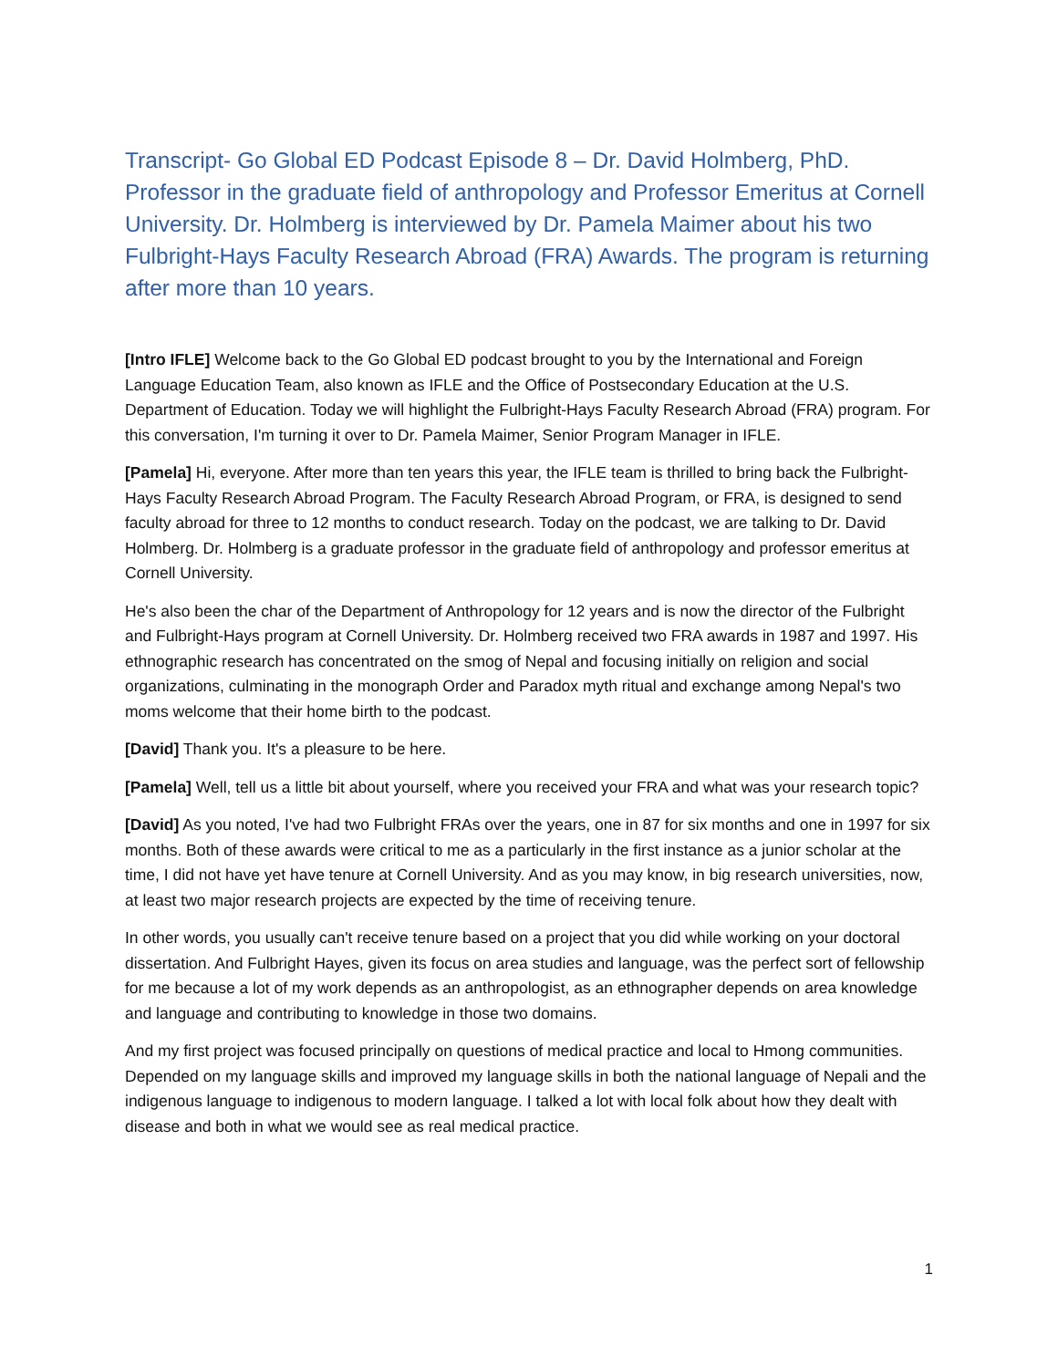Transcript- Go Global ED Podcast Episode 8 – Dr. David Holmberg, PhD. Professor in the graduate field of anthropology and Professor Emeritus at Cornell University. Dr. Holmberg is interviewed by Dr. Pamela Maimer about his two Fulbright-Hays Faculty Research Abroad (FRA) Awards. The program is returning after more than 10 years.
[Intro IFLE] Welcome back to the Go Global ED podcast brought to you by the International and Foreign Language Education Team, also known as IFLE and the Office of Postsecondary Education at the U.S. Department of Education. Today we will highlight the Fulbright-Hays Faculty Research Abroad (FRA) program. For this conversation, I'm turning it over to Dr. Pamela Maimer, Senior Program Manager in IFLE.
[Pamela] Hi, everyone. After more than ten years this year, the IFLE team is thrilled to bring back the Fulbright-Hays Faculty Research Abroad Program. The Faculty Research Abroad Program, or FRA, is designed to send faculty abroad for three to 12 months to conduct research. Today on the podcast, we are talking to Dr. David Holmberg. Dr. Holmberg is a graduate professor in the graduate field of anthropology and professor emeritus at Cornell University.
He's also been the char of the Department of Anthropology for 12 years and is now the director of the Fulbright and Fulbright-Hays program at Cornell University. Dr. Holmberg received two FRA awards in 1987 and 1997. His ethnographic research has concentrated on the smog of Nepal and focusing initially on religion and social organizations, culminating in the monograph Order and Paradox myth ritual and exchange among Nepal's two moms welcome that their home birth to the podcast.
[David] Thank you. It's a pleasure to be here.
[Pamela] Well, tell us a little bit about yourself, where you received your FRA and what was your research topic?
[David] As you noted, I've had two Fulbright FRAs over the years, one in 87 for six months and one in 1997 for six months. Both of these awards were critical to me as a particularly in the first instance as a junior scholar at the time, I did not have yet have tenure at Cornell University. And as you may know, in big research universities, now, at least two major research projects are expected by the time of receiving tenure.
In other words, you usually can't receive tenure based on a project that you did while working on your doctoral dissertation. And Fulbright Hayes, given its focus on area studies and language, was the perfect sort of fellowship for me because a lot of my work depends as an anthropologist, as an ethnographer depends on area knowledge and language and contributing to knowledge in those two domains.
And my first project was focused principally on questions of medical practice and local to Hmong communities. Depended on my language skills and improved my language skills in both the national language of Nepali and the indigenous language to indigenous to modern language. I talked a lot with local folk about how they dealt with disease and both in what we would see as real medical practice.
1